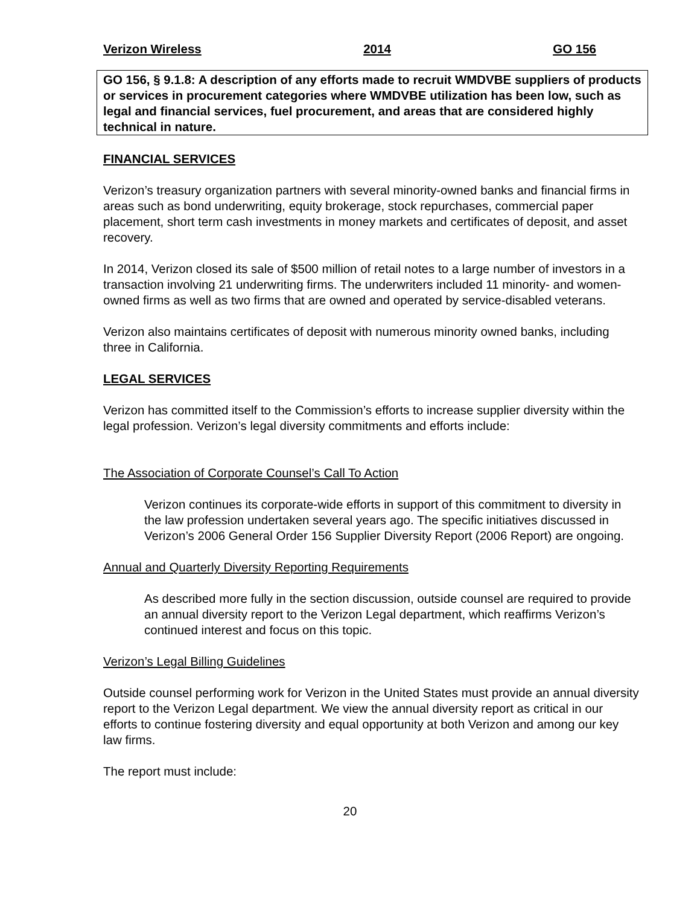Verizon Wireless 2014 GO 156
GO 156, § 9.1.8: A description of any efforts made to recruit WMDVBE suppliers of products or services in procurement categories where WMDVBE utilization has been low, such as legal and financial services, fuel procurement, and areas that are considered highly technical in nature.
FINANCIAL SERVICES
Verizon’s treasury organization partners with several minority-owned banks and financial firms in areas such as bond underwriting, equity brokerage, stock repurchases, commercial paper placement, short term cash investments in money markets and certificates of deposit, and asset recovery.
In 2014, Verizon closed its sale of $500 million of retail notes to a large number of investors in a transaction involving 21 underwriting firms. The underwriters included 11 minority- and women-owned firms as well as two firms that are owned and operated by service-disabled veterans.
Verizon also maintains certificates of deposit with numerous minority owned banks, including three in California.
LEGAL SERVICES
Verizon has committed itself to the Commission’s efforts to increase supplier diversity within the legal profession. Verizon’s legal diversity commitments and efforts include:
The Association of Corporate Counsel’s Call To Action
Verizon continues its corporate-wide efforts in support of this commitment to diversity in the law profession undertaken several years ago. The specific initiatives discussed in Verizon’s 2006 General Order 156 Supplier Diversity Report (2006 Report) are ongoing.
Annual and Quarterly Diversity Reporting Requirements
As described more fully in the section discussion, outside counsel are required to provide an annual diversity report to the Verizon Legal department, which reaffirms Verizon’s continued interest and focus on this topic.
Verizon’s Legal Billing Guidelines
Outside counsel performing work for Verizon in the United States must provide an annual diversity report to the Verizon Legal department. We view the annual diversity report as critical in our efforts to continue fostering diversity and equal opportunity at both Verizon and among our key law firms.
The report must include:
20